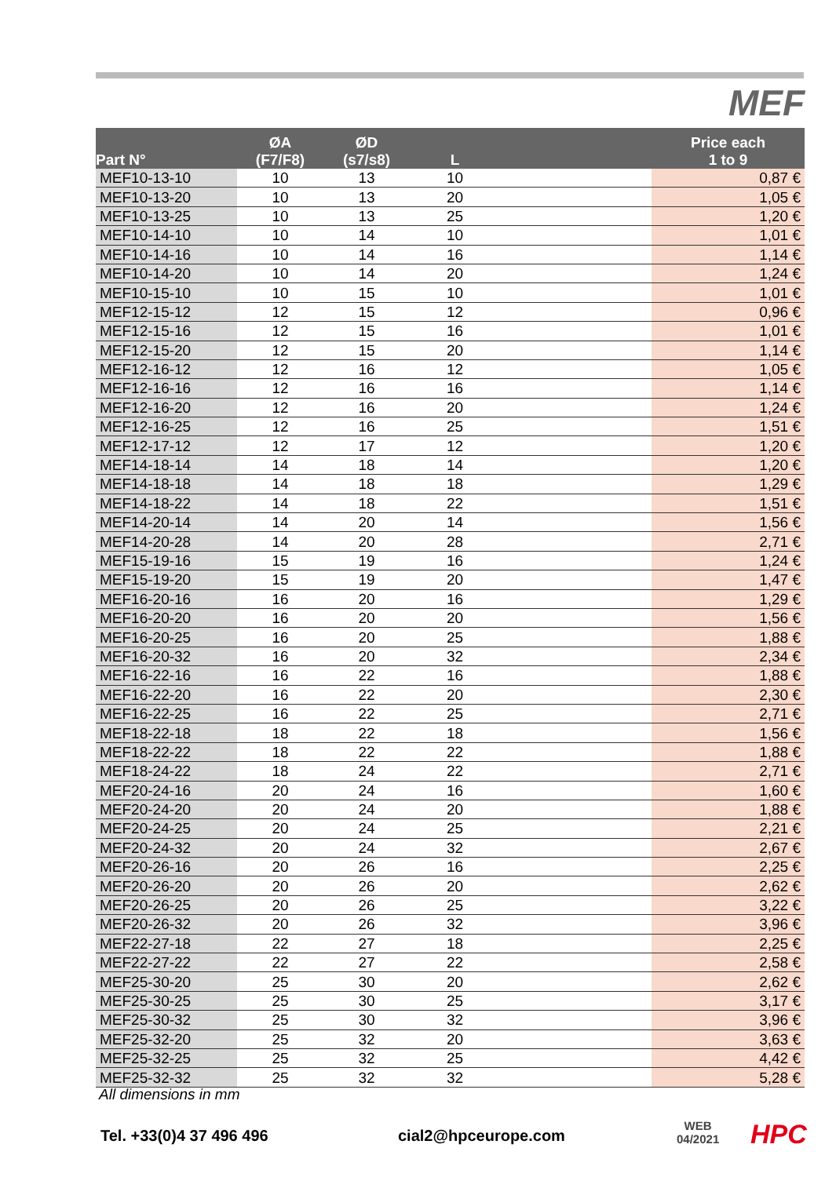MEF
| Part N° | ØA (F7/F8) | ØD (s7/s8) | L | | Price each 1 to 9 |
| --- | --- | --- | --- | --- | --- |
| MEF10-13-10 | 10 | 13 | 10 | | 0,87 € |
| MEF10-13-20 | 10 | 13 | 20 | | 1,05 € |
| MEF10-13-25 | 10 | 13 | 25 | | 1,20 € |
| MEF10-14-10 | 10 | 14 | 10 | | 1,01 € |
| MEF10-14-16 | 10 | 14 | 16 | | 1,14 € |
| MEF10-14-20 | 10 | 14 | 20 | | 1,24 € |
| MEF10-15-10 | 10 | 15 | 10 | | 1,01 € |
| MEF12-15-12 | 12 | 15 | 12 | | 0,96 € |
| MEF12-15-16 | 12 | 15 | 16 | | 1,01 € |
| MEF12-15-20 | 12 | 15 | 20 | | 1,14 € |
| MEF12-16-12 | 12 | 16 | 12 | | 1,05 € |
| MEF12-16-16 | 12 | 16 | 16 | | 1,14 € |
| MEF12-16-20 | 12 | 16 | 20 | | 1,24 € |
| MEF12-16-25 | 12 | 16 | 25 | | 1,51 € |
| MEF12-17-12 | 12 | 17 | 12 | | 1,20 € |
| MEF14-18-14 | 14 | 18 | 14 | | 1,20 € |
| MEF14-18-18 | 14 | 18 | 18 | | 1,29 € |
| MEF14-18-22 | 14 | 18 | 22 | | 1,51 € |
| MEF14-20-14 | 14 | 20 | 14 | | 1,56 € |
| MEF14-20-28 | 14 | 20 | 28 | | 2,71 € |
| MEF15-19-16 | 15 | 19 | 16 | | 1,24 € |
| MEF15-19-20 | 15 | 19 | 20 | | 1,47 € |
| MEF16-20-16 | 16 | 20 | 16 | | 1,29 € |
| MEF16-20-20 | 16 | 20 | 20 | | 1,56 € |
| MEF16-20-25 | 16 | 20 | 25 | | 1,88 € |
| MEF16-20-32 | 16 | 20 | 32 | | 2,34 € |
| MEF16-22-16 | 16 | 22 | 16 | | 1,88 € |
| MEF16-22-20 | 16 | 22 | 20 | | 2,30 € |
| MEF16-22-25 | 16 | 22 | 25 | | 2,71 € |
| MEF18-22-18 | 18 | 22 | 18 | | 1,56 € |
| MEF18-22-22 | 18 | 22 | 22 | | 1,88 € |
| MEF18-24-22 | 18 | 24 | 22 | | 2,71 € |
| MEF20-24-16 | 20 | 24 | 16 | | 1,60 € |
| MEF20-24-20 | 20 | 24 | 20 | | 1,88 € |
| MEF20-24-25 | 20 | 24 | 25 | | 2,21 € |
| MEF20-24-32 | 20 | 24 | 32 | | 2,67 € |
| MEF20-26-16 | 20 | 26 | 16 | | 2,25 € |
| MEF20-26-20 | 20 | 26 | 20 | | 2,62 € |
| MEF20-26-25 | 20 | 26 | 25 | | 3,22 € |
| MEF20-26-32 | 20 | 26 | 32 | | 3,96 € |
| MEF22-27-18 | 22 | 27 | 18 | | 2,25 € |
| MEF22-27-22 | 22 | 27 | 22 | | 2,58 € |
| MEF25-30-20 | 25 | 30 | 20 | | 2,62 € |
| MEF25-30-25 | 25 | 30 | 25 | | 3,17 € |
| MEF25-30-32 | 25 | 30 | 32 | | 3,96 € |
| MEF25-32-20 | 25 | 32 | 20 | | 3,63 € |
| MEF25-32-25 | 25 | 32 | 25 | | 4,42 € |
| MEF25-32-32 | 25 | 32 | 32 | | 5,28 € |
All dimensions in mm
Tel. +33(0)4 37 496 496 cial2@hpceurope.com
WEB
04/2021
HPC